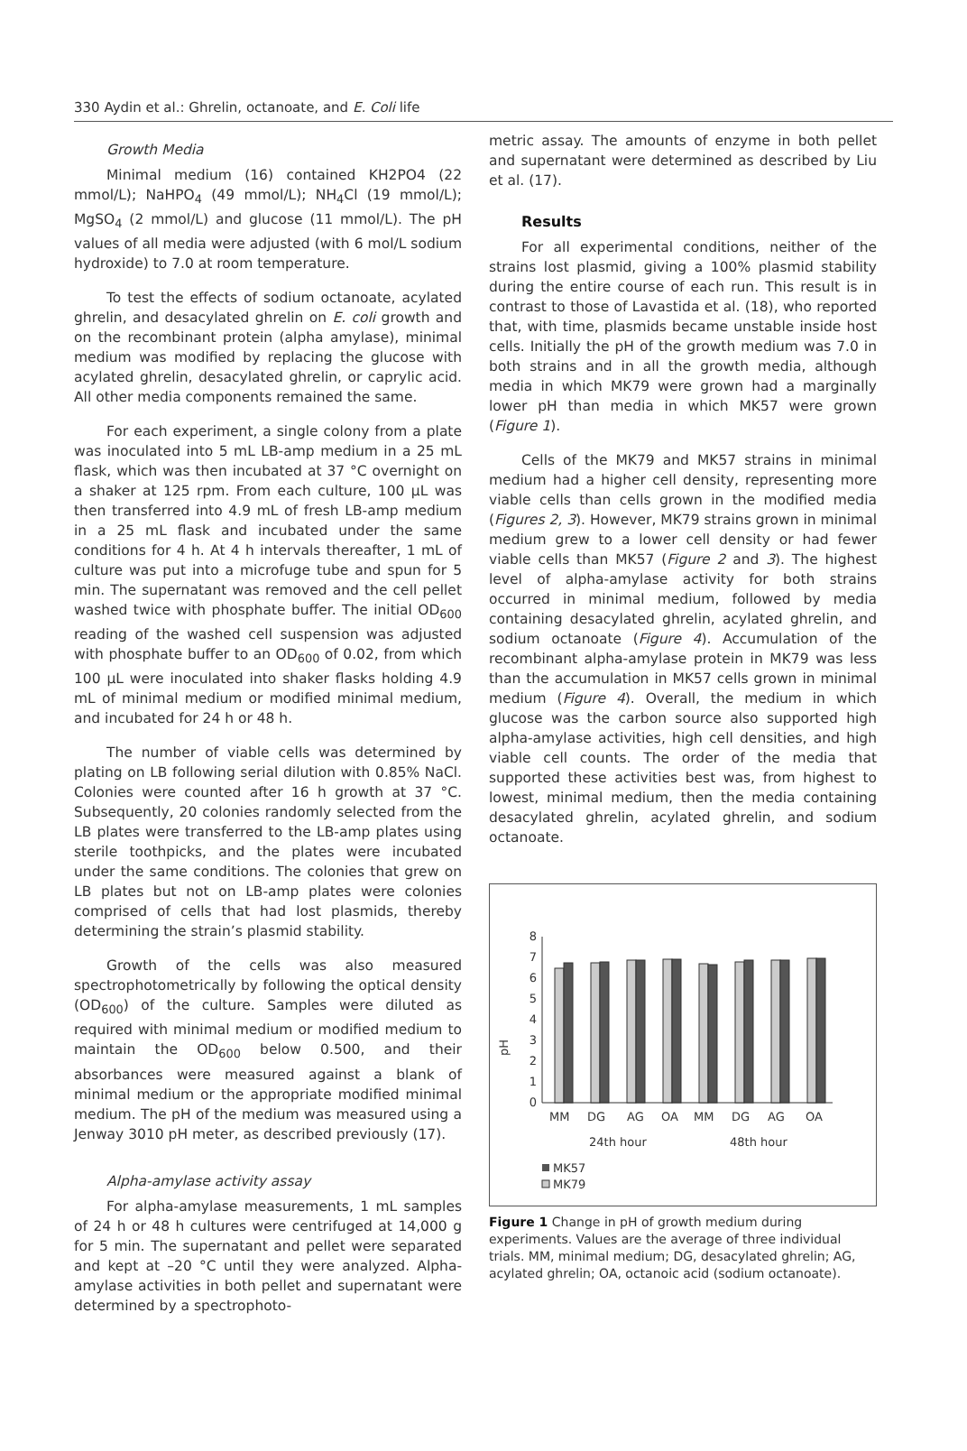330 Aydin et al.: Ghrelin, octanoate, and E. Coli life
Growth Media
Minimal medium (16) contained KH2PO4 (22 mmol/L); NaHPO<sub>4</sub> (49 mmol/L); NH<sub>4</sub>Cl (19 mmol/L); MgSO<sub>4</sub> (2 mmol/L) and glucose (11 mmol/L). The pH values of all media were adjusted (with 6 mol/L sodium hydroxide) to 7.0 at room temperature.
To test the effects of sodium octanoate, acylated ghrelin, and desacylated ghrelin on E. coli growth and on the recombinant protein (alpha amylase), minimal medium was modified by replacing the glucose with acylated ghrelin, desacylated ghrelin, or caprylic acid. All other media components remained the same.
For each experiment, a single colony from a plate was inoculated into 5 mL LB-amp medium in a 25 mL flask, which was then incubated at 37 °C overnight on a shaker at 125 rpm. From each culture, 100 µL was then transferred into 4.9 mL of fresh LB-amp medium in a 25 mL flask and incubated under the same conditions for 4 h. At 4 h intervals thereafter, 1 mL of culture was put into a microfuge tube and spun for 5 min. The supernatant was removed and the cell pellet washed twice with phosphate buffer. The initial OD<sub>600</sub> reading of the washed cell suspension was adjusted with phosphate buffer to an OD<sub>600</sub> of 0.02, from which 100 µL were inoculated into shaker flasks holding 4.9 mL of minimal medium or modified minimal medium, and incubated for 24 h or 48 h.
The number of viable cells was determined by plating on LB following serial dilution with 0.85% NaCl. Colonies were counted after 16 h growth at 37 °C. Subsequently, 20 colonies randomly selected from the LB plates were transferred to the LB-amp plates using sterile toothpicks, and the plates were incubated under the same conditions. The colonies that grew on LB plates but not on LB-amp plates were colonies comprised of cells that had lost plasmids, thereby determining the strain’s plasmid stability.
Growth of the cells was also measured spectrophotometrically by following the optical density (OD<sub>600</sub>) of the culture. Samples were diluted as required with minimal medium or modified medium to maintain the OD<sub>600</sub> below 0.500, and their absorbances were measured against a blank of minimal medium or the appropriate modified minimal medium. The pH of the medium was measured using a Jenway 3010 pH meter, as described previously (17).
Alpha-amylase activity assay
For alpha-amylase measurements, 1 mL samples of 24 h or 48 h cultures were centrifuged at 14,000 g for 5 min. The supernatant and pellet were separated and kept at –20 °C until they were analyzed. Alpha-amylase activities in both pellet and supernatant were determined by a spectrophoto-
metric assay. The amounts of enzyme in both pellet and supernatant were determined as described by Liu et al. (17).
Results
For all experimental conditions, neither of the strains lost plasmid, giving a 100% plasmid stability during the entire course of each run. This result is in contrast to those of Lavastida et al. (18), who reported that, with time, plasmids became unstable inside host cells. Initially the pH of the growth medium was 7.0 in both strains and in all the growth media, although media in which MK79 were grown had a marginally lower pH than media in which MK57 were grown (Figure 1).
Cells of the MK79 and MK57 strains in minimal medium had a higher cell density, representing more viable cells than cells grown in the modified media (Figures 2, 3). However, MK79 strains grown in minimal medium grew to a lower cell density or had fewer viable cells than MK57 (Figure 2 and 3). The highest level of alpha-amylase activity for both strains occurred in minimal medium, followed by media containing desacylated ghrelin, acylated ghrelin, and sodium octanoate (Figure 4). Accumulation of the recombinant alpha-amylase protein in MK79 was less than the accumulation in MK57 cells grown in minimal medium (Figure 4). Overall, the medium in which glucose was the carbon source also supported high alpha-amylase activities, high cell densities, and high viable cell counts. The order of the media that supported these activities best was, from highest to lowest, minimal medium, then the media containing desacylated ghrelin, acylated ghrelin, and sodium octanoate.
pH
0
1
2
3
4
5
6
7
8
MM
DG
AG
OA
MM
DG
AG
OA
24th hour
48th hour
MK57
MK79
Figure 1 Change in pH of growth medium during experiments. Values are the average of three individual trials. MM, minimal medium; DG, desacylated ghrelin; AG, acylated ghrelin; OA, octanoic acid (sodium octanoate).